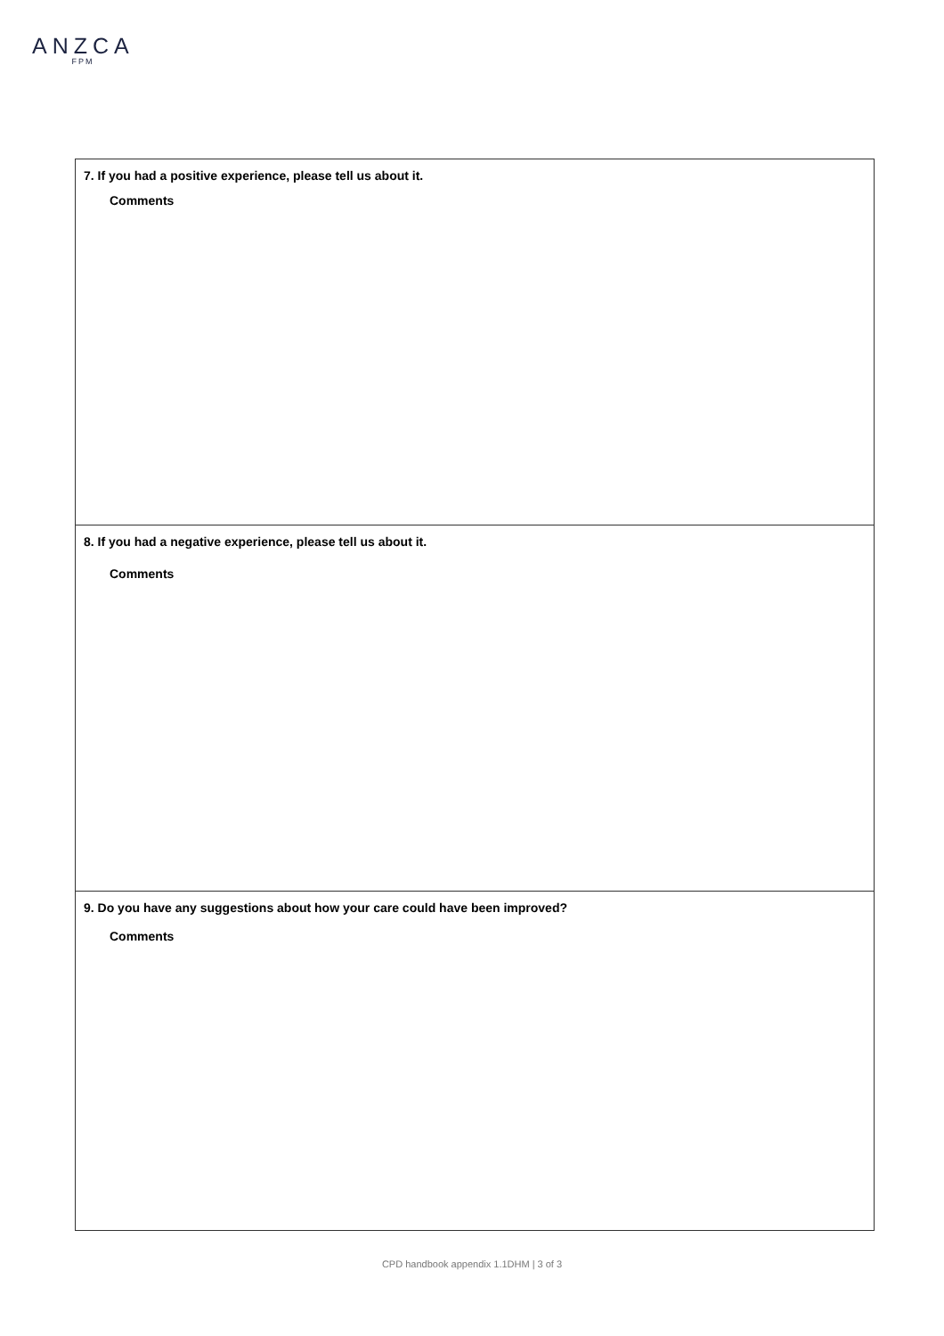ANZCA
FPM
| 7. If you had a positive experience, please tell us about it. Comments |
| 8. If you had a negative experience, please tell us about it. Comments |
| 9. Do you have any suggestions about how your care could have been improved? Comments |
CPD handbook appendix 1.1DHM | 3 of 3